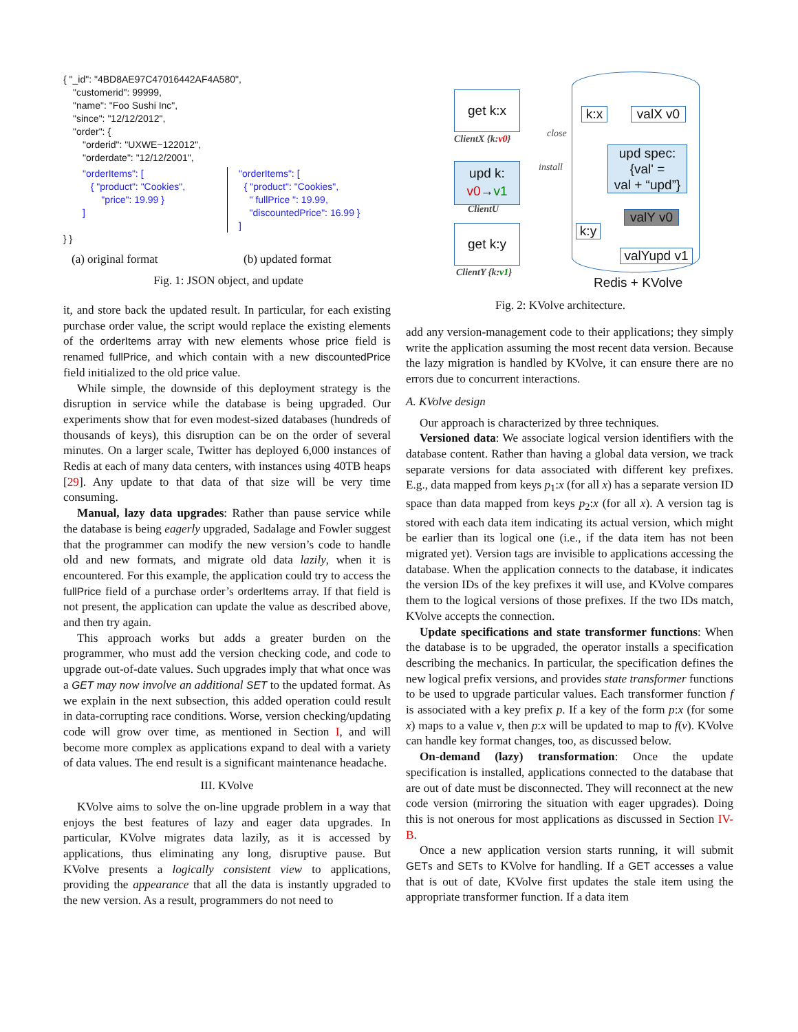{ "_id": "4BD8AE97C47016442AF4A580",
"customerid": 99999,
"name": "Foo Sushi Inc",
"since": "12/12/2012",
"order": {
"orderid": "UXWE−122012",
"orderdate": "12/12/2001",
"orderItems": [
{ "product": "Cookies",
"price": 19.99 }
]
"orderItems": [
{ "product": "Cookies",
" fullPrice ": 19.99,
"discountedPrice": 16.99 }
]
} }
(a) original format (b) updated format
Fig. 1: JSON object, and update
get k:x
ClientX {k:v0}
upd k:
v0→v1
ClientU
get k:y
ClientY {k:v1}
k:x
valX v0
upd spec:
{val' =
val + “upd”}
install
close
k:y
valY v0
valYupd v1
Redis + KVolve
Fig. 2: KVolve architecture.
it, and store back the updated result. In particular, for each existing purchase order value, the script would replace the existing elements of the orderItems array with new elements whose price field is renamed fullPrice, and which contain with a new discountedPrice field initialized to the old price value.
While simple, the downside of this deployment strategy is the disruption in service while the database is being upgraded. Our experiments show that for even modest-sized databases (hundreds of thousands of keys), this disruption can be on the order of several minutes. On a larger scale, Twitter has deployed 6,000 instances of Redis at each of many data centers, with instances using 40TB heaps [29]. Any update to that data of that size will be very time consuming.
Manual, lazy data upgrades: Rather than pause service while the database is being eagerly upgraded, Sadalage and Fowler suggest that the programmer can modify the new version’s code to handle old and new formats, and migrate old data lazily, when it is encountered. For this example, the application could try to access the fullPrice field of a purchase order’s orderItems array. If that field is not present, the application can update the value as described above, and then try again.
This approach works but adds a greater burden on the programmer, who must add the version checking code, and code to upgrade out-of-date values. Such upgrades imply that what once was a GET may now involve an additional SET to the updated format. As we explain in the next subsection, this added operation could result in data-corrupting race conditions. Worse, version checking/updating code will grow over time, as mentioned in Section I, and will become more complex as applications expand to deal with a variety of data values. The end result is a significant maintenance headache.
III. KVolve
KVolve aims to solve the on-line upgrade problem in a way that enjoys the best features of lazy and eager data upgrades. In particular, KVolve migrates data lazily, as it is accessed by applications, thus eliminating any long, disruptive pause. But KVolve presents a logically consistent view to applications, providing the appearance that all the data is instantly upgraded to the new version. As a result, programmers do not need to
add any version-management code to their applications; they simply write the application assuming the most recent data version. Because the lazy migration is handled by KVolve, it can ensure there are no errors due to concurrent interactions.
A. KVolve design
Our approach is characterized by three techniques.
Versioned data: We associate logical version identifiers with the database content. Rather than having a global data version, we track separate versions for data associated with different key prefixes. E.g., data mapped from keys p<sub>1</sub>:x (for all x) has a separate version ID space than data mapped from keys p<sub>2</sub>:x (for all x). A version tag is stored with each data item indicating its actual version, which might be earlier than its logical one (i.e., if the data item has not been migrated yet). Version tags are invisible to applications accessing the database. When the application connects to the database, it indicates the version IDs of the key prefixes it will use, and KVolve compares them to the logical versions of those prefixes. If the two IDs match, KVolve accepts the connection.
Update specifications and state transformer functions: When the database is to be upgraded, the operator installs a specification describing the mechanics. In particular, the specification defines the new logical prefix versions, and provides state transformer functions to be used to upgrade particular values. Each transformer function f is associated with a key prefix p. If a key of the form p:x (for some x) maps to a value v, then p:x will be updated to map to f(v). KVolve can handle key format changes, too, as discussed below.
On-demand (lazy) transformation: Once the update specification is installed, applications connected to the database that are out of date must be disconnected. They will reconnect at the new code version (mirroring the situation with eager upgrades). Doing this is not onerous for most applications as discussed in Section IV-B.
Once a new application version starts running, it will submit GETs and SETs to KVolve for handling. If a GET accesses a value that is out of date, KVolve first updates the stale item using the appropriate transformer function. If a data item